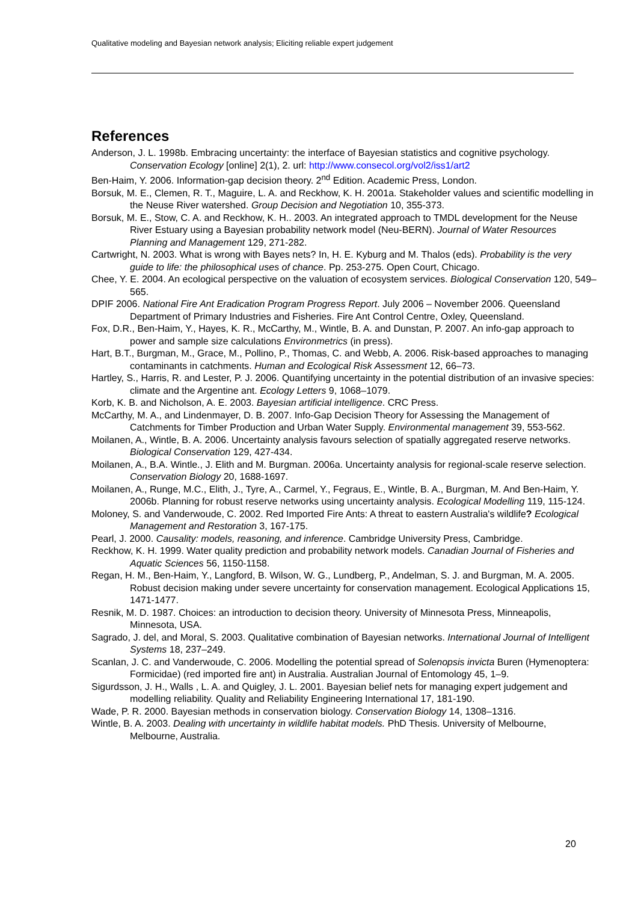Qualitative modeling and Bayesian network analysis; Eliciting reliable expert judgement
References
Anderson, J. L. 1998b. Embracing uncertainty: the interface of Bayesian statistics and cognitive psychology. Conservation Ecology [online] 2(1), 2. url: http://www.consecol.org/vol2/iss1/art2
Ben-Haim, Y. 2006. Information-gap decision theory. 2<sup>nd</sup> Edition. Academic Press, London.
Borsuk, M. E., Clemen, R. T., Maguire, L. A. and Reckhow, K. H. 2001a. Stakeholder values and scientific modelling in the Neuse River watershed. Group Decision and Negotiation 10, 355-373.
Borsuk, M. E., Stow, C. A. and Reckhow, K. H.. 2003. An integrated approach to TMDL development for the Neuse River Estuary using a Bayesian probability network model (Neu-BERN). Journal of Water Resources Planning and Management 129, 271-282.
Cartwright, N. 2003. What is wrong with Bayes nets? In, H. E. Kyburg and M. Thalos (eds). Probability is the very guide to life: the philosophical uses of chance. Pp. 253-275. Open Court, Chicago.
Chee, Y. E. 2004. An ecological perspective on the valuation of ecosystem services. Biological Conservation 120, 549–565.
DPIF 2006. National Fire Ant Eradication Program Progress Report. July 2006 – November 2006. Queensland Department of Primary Industries and Fisheries. Fire Ant Control Centre, Oxley, Queensland.
Fox, D.R., Ben-Haim, Y., Hayes, K. R., McCarthy, M., Wintle, B. A. and Dunstan, P. 2007. An info-gap approach to power and sample size calculations Environmetrics (in press).
Hart, B.T., Burgman, M., Grace, M., Pollino, P., Thomas, C. and Webb, A. 2006. Risk-based approaches to managing contaminants in catchments. Human and Ecological Risk Assessment 12, 66–73.
Hartley, S., Harris, R. and Lester, P. J. 2006. Quantifying uncertainty in the potential distribution of an invasive species: climate and the Argentine ant. Ecology Letters 9, 1068–1079.
Korb, K. B. and Nicholson, A. E. 2003. Bayesian artificial intelligence. CRC Press.
McCarthy, M. A., and Lindenmayer, D. B. 2007. Info-Gap Decision Theory for Assessing the Management of Catchments for Timber Production and Urban Water Supply. Environmental management 39, 553-562.
Moilanen, A., Wintle, B. A. 2006. Uncertainty analysis favours selection of spatially aggregated reserve networks. Biological Conservation 129, 427-434.
Moilanen, A., B.A. Wintle., J. Elith and M. Burgman. 2006a. Uncertainty analysis for regional-scale reserve selection. Conservation Biology 20, 1688-1697.
Moilanen, A., Runge, M.C., Elith, J., Tyre, A., Carmel, Y., Fegraus, E., Wintle, B. A., Burgman, M. And Ben-Haim, Y. 2006b. Planning for robust reserve networks using uncertainty analysis. Ecological Modelling 119, 115-124.
Moloney, S. and Vanderwoude, C. 2002. Red Imported Fire Ants: A threat to eastern Australia's wildlife? Ecological Management and Restoration 3, 167-175.
Pearl, J. 2000. Causality: models, reasoning, and inference. Cambridge University Press, Cambridge.
Reckhow, K. H. 1999. Water quality prediction and probability network models. Canadian Journal of Fisheries and Aquatic Sciences 56, 1150-1158.
Regan, H. M., Ben-Haim, Y., Langford, B. Wilson, W. G., Lundberg, P., Andelman, S. J. and Burgman, M. A. 2005. Robust decision making under severe uncertainty for conservation management. Ecological Applications 15, 1471-1477.
Resnik, M. D. 1987. Choices: an introduction to decision theory. University of Minnesota Press, Minneapolis, Minnesota, USA.
Sagrado, J. del, and Moral, S. 2003. Qualitative combination of Bayesian networks. International Journal of Intelligent Systems 18, 237–249.
Scanlan, J. C. and Vanderwoude, C. 2006. Modelling the potential spread of Solenopsis invicta Buren (Hymenoptera: Formicidae) (red imported fire ant) in Australia. Australian Journal of Entomology 45, 1–9.
Sigurdsson, J. H., Walls , L. A. and Quigley, J. L. 2001. Bayesian belief nets for managing expert judgement and modelling reliability. Quality and Reliability Engineering International 17, 181-190.
Wade, P. R. 2000. Bayesian methods in conservation biology. Conservation Biology 14, 1308–1316.
Wintle, B. A. 2003. Dealing with uncertainty in wildlife habitat models. PhD Thesis. University of Melbourne, Melbourne, Australia.
20